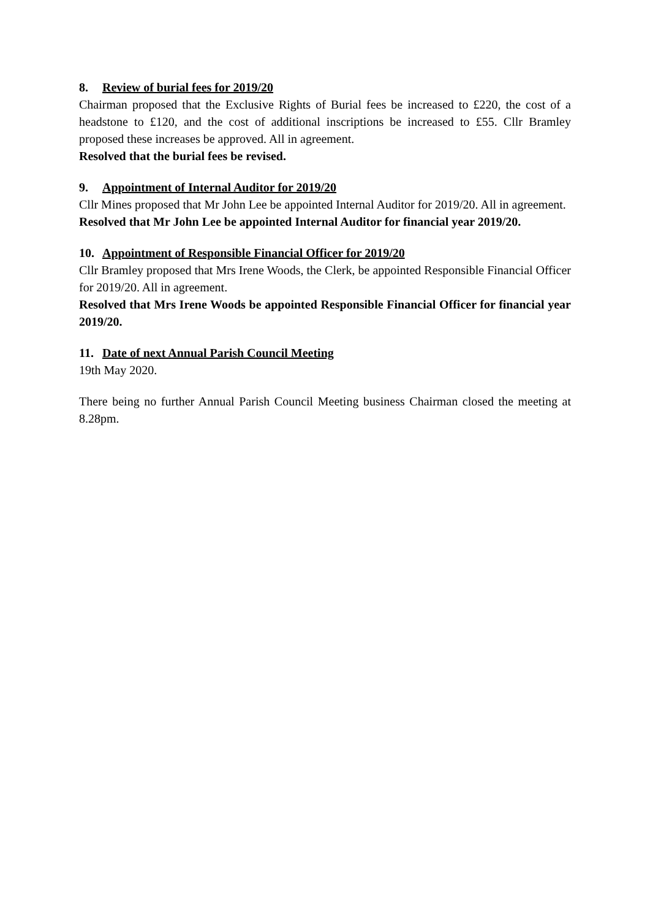8. Review of burial fees for 2019/20
Chairman proposed that the Exclusive Rights of Burial fees be increased to £220, the cost of a headstone to £120, and the cost of additional inscriptions be increased to £55. Cllr Bramley proposed these increases be approved. All in agreement.
Resolved that the burial fees be revised.
9. Appointment of Internal Auditor for 2019/20
Cllr Mines proposed that Mr John Lee be appointed Internal Auditor for 2019/20. All in agreement.
Resolved that Mr John Lee be appointed Internal Auditor for financial year 2019/20.
10. Appointment of Responsible Financial Officer for 2019/20
Cllr Bramley proposed that Mrs Irene Woods, the Clerk, be appointed Responsible Financial Officer for 2019/20. All in agreement.
Resolved that Mrs Irene Woods be appointed Responsible Financial Officer for financial year 2019/20.
11. Date of next Annual Parish Council Meeting
19th May 2020.
There being no further Annual Parish Council Meeting business Chairman closed the meeting at 8.28pm.